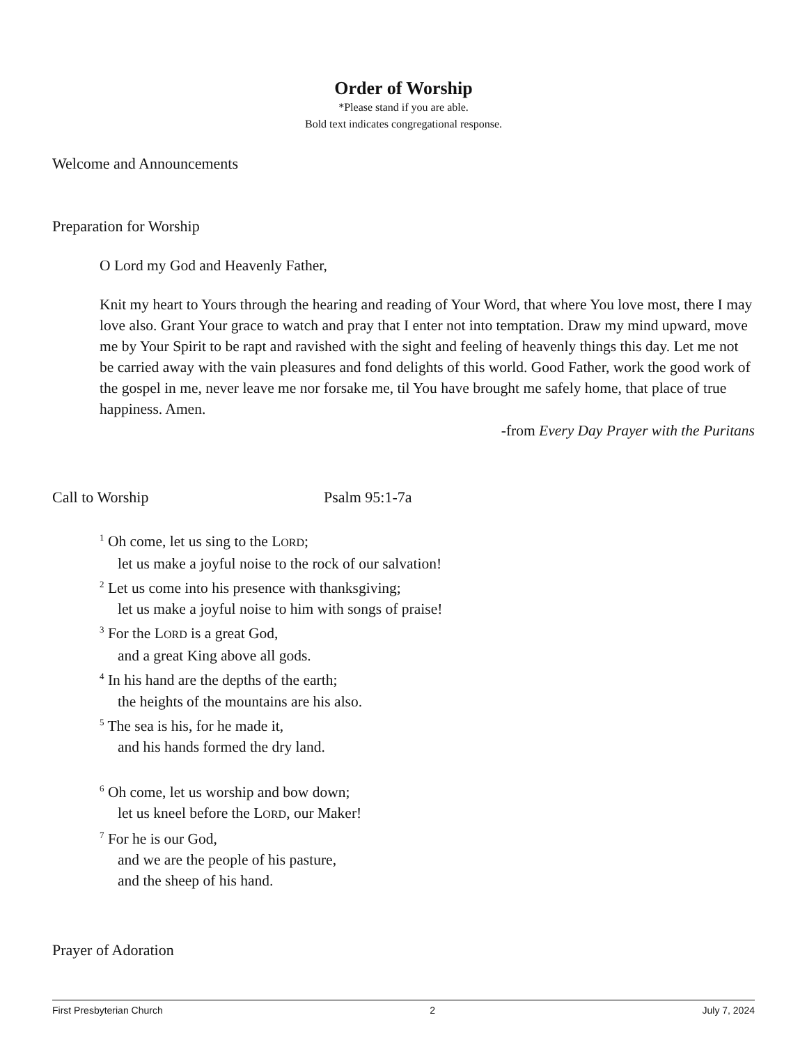Order of Worship
*Please stand if you are able.
Bold text indicates congregational response.
Welcome and Announcements
Preparation for Worship
O Lord my God and Heavenly Father,
Knit my heart to Yours through the hearing and reading of Your Word, that where You love most, there I may love also. Grant Your grace to watch and pray that I enter not into temptation. Draw my mind upward, move me by Your Spirit to be rapt and ravished with the sight and feeling of heavenly things this day. Let me not be carried away with the vain pleasures and fond delights of this world. Good Father, work the good work of the gospel in me, never leave me nor forsake me, til You have brought me safely home, that place of true happiness. Amen.
-from Every Day Prayer with the Puritans
Call to Worship Psalm 95:1-7a
<sup>1</sup> Oh come, let us sing to the LORD;
let us make a joyful noise to the rock of our salvation!
<sup>2</sup> Let us come into his presence with thanksgiving;
let us make a joyful noise to him with songs of praise!
<sup>3</sup> For the LORD is a great God,
and a great King above all gods.
<sup>4</sup> In his hand are the depths of the earth;
the heights of the mountains are his also.
<sup>5</sup> The sea is his, for he made it,
and his hands formed the dry land.
<sup>6</sup> Oh come, let us worship and bow down;
let us kneel before the LORD, our Maker!
<sup>7</sup> For he is our God,
and we are the people of his pasture,
and the sheep of his hand.
Prayer of Adoration
First Presbyterian Church 2 July 7, 2024